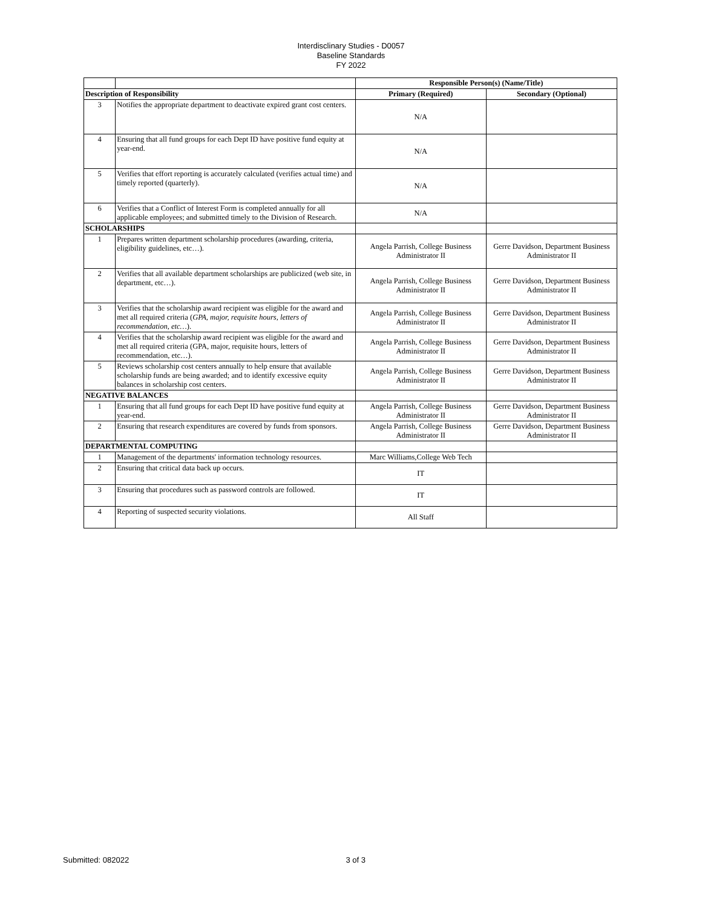Interdisclinary Studies - D0057
Baseline Standards
FY 2022
| | | Responsible Person(s) (Name/Title) | |
| Description of Responsibility | | Primary (Required) | Secondary (Optional) |
| 3 | Notifies the appropriate department to deactivate expired grant cost centers. | N/A | |
| 4 | Ensuring that all fund groups for each Dept ID have positive fund equity at year-end. | N/A | |
| 5 | Verifies that effort reporting is accurately calculated (verifies actual time) and timely reported (quarterly). | N/A | |
| 6 | Verifies that a Conflict of Interest Form is completed annually for all applicable employees; and submitted timely to the Division of Research. | N/A | |
| SCHOLARSHIPS | | | |
| 1 | Prepares written department scholarship procedures (awarding, criteria, eligibility guidelines, etc…). | Angela Parrish, College Business Administrator II | Gerre Davidson, Department Business Administrator II |
| 2 | Verifies that all available department scholarships are publicized (web site, in department, etc…). | Angela Parrish, College Business Administrator II | Gerre Davidson, Department Business Administrator II |
| 3 | Verifies that the scholarship award recipient was eligible for the award and met all required criteria ( GPA, major, requisite hours, letters of recommendation, etc… ). | Angela Parrish, College Business Administrator II | Gerre Davidson, Department Business Administrator II |
| 4 | Verifies that the scholarship award recipient was eligible for the award and met all required criteria (GPA, major, requisite hours, letters of recommendation, etc…). | Angela Parrish, College Business Administrator II | Gerre Davidson, Department Business Administrator II |
| 5 | Reviews scholarship cost centers annually to help ensure that available scholarship funds are being awarded; and to identify excessive equity balances in scholarship cost centers. | Angela Parrish, College Business Administrator II | Gerre Davidson, Department Business Administrator II |
| NEGATIVE BALANCES | | | |
| 1 | Ensuring that all fund groups for each Dept ID have positive fund equity at year-end. | Angela Parrish, College Business Administrator II | Gerre Davidson, Department Business Administrator II |
| 2 | Ensuring that research expenditures are covered by funds from sponsors. | Angela Parrish, College Business Administrator II | Gerre Davidson, Department Business Administrator II |
| DEPARTMENTAL COMPUTING | | | |
| 1 | Management of the departments' information technology resources. | Marc Williams,College Web Tech | |
| 2 | Ensuring that critical data back up occurs. | IT | |
| 3 | Ensuring that procedures such as password controls are followed. | IT | |
| 4 | Reporting of suspected security violations. | All Staff | |
Submitted: 082022 3 of 3